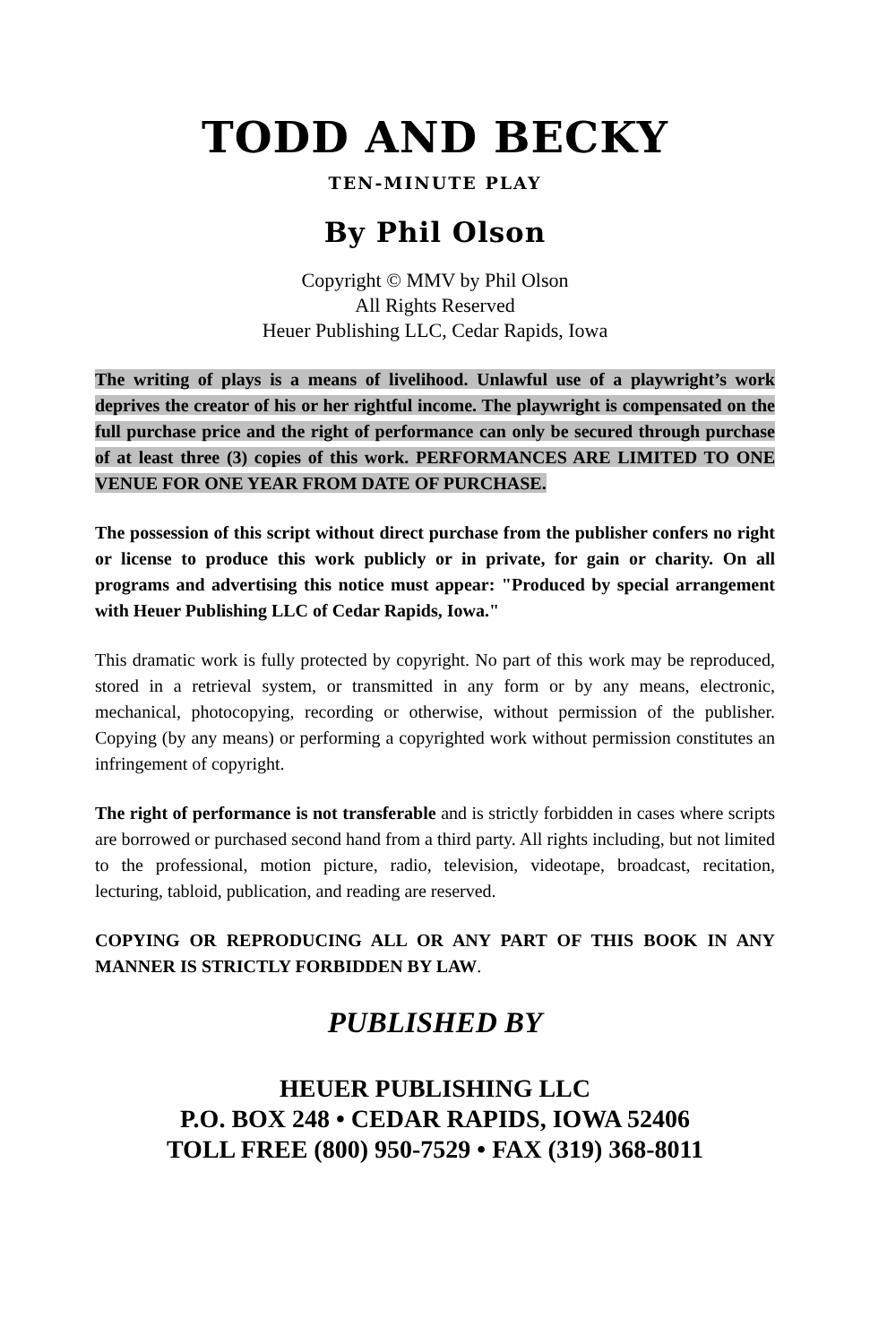TODD AND BECKY
TEN-MINUTE PLAY
By Phil Olson
Copyright © MMV by Phil Olson
All Rights Reserved
Heuer Publishing LLC, Cedar Rapids, Iowa
The writing of plays is a means of livelihood. Unlawful use of a playwright’s work deprives the creator of his or her rightful income. The playwright is compensated on the full purchase price and the right of performance can only be secured through purchase of at least three (3) copies of this work. PERFORMANCES ARE LIMITED TO ONE VENUE FOR ONE YEAR FROM DATE OF PURCHASE.
The possession of this script without direct purchase from the publisher confers no right or license to produce this work publicly or in private, for gain or charity. On all programs and advertising this notice must appear: "Produced by special arrangement with Heuer Publishing LLC of Cedar Rapids, Iowa."
This dramatic work is fully protected by copyright. No part of this work may be reproduced, stored in a retrieval system, or transmitted in any form or by any means, electronic, mechanical, photocopying, recording or otherwise, without permission of the publisher. Copying (by any means) or performing a copyrighted work without permission constitutes an infringement of copyright.
The right of performance is not transferable and is strictly forbidden in cases where scripts are borrowed or purchased second hand from a third party. All rights including, but not limited to the professional, motion picture, radio, television, videotape, broadcast, recitation, lecturing, tabloid, publication, and reading are reserved.
COPYING OR REPRODUCING ALL OR ANY PART OF THIS BOOK IN ANY MANNER IS STRICTLY FORBIDDEN BY LAW.
PUBLISHED BY
HEUER PUBLISHING LLC
P.O. BOX 248 • CEDAR RAPIDS, IOWA 52406
TOLL FREE (800) 950-7529 • FAX (319) 368-8011